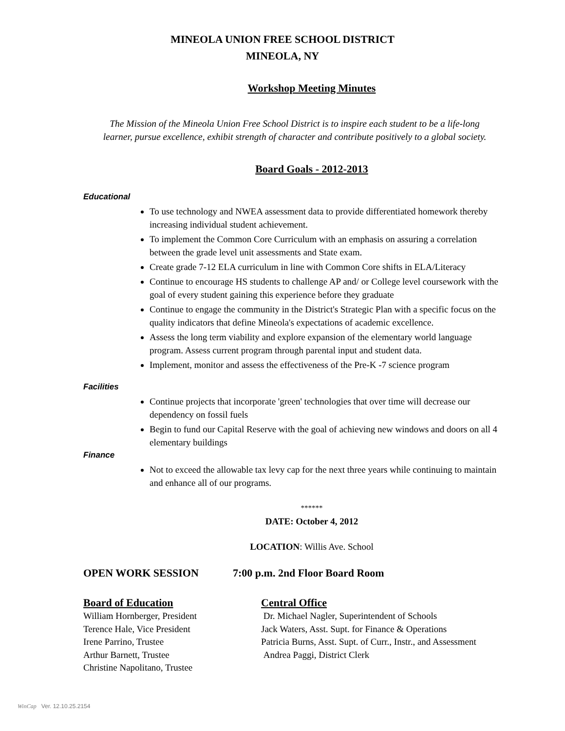MINEOLA UNION FREE SCHOOL DISTRICT
MINEOLA, NY
Workshop Meeting Minutes
The Mission of the Mineola Union Free School District is to inspire each student to be a life-long
learner, pursue excellence, exhibit strength of character and contribute positively to a global society.
Board Goals - 2012-2013
Educational
To use technology and NWEA assessment data to provide differentiated homework thereby increasing individual student achievement.
To implement the Common Core Curriculum with an emphasis on assuring a correlation between the grade level unit assessments and State exam.
Create grade 7-12 ELA curriculum in line with Common Core shifts in ELA/Literacy
Continue to encourage HS students to challenge AP and/ or College level coursework with the goal of every student gaining this experience before they graduate
Continue to engage the community in the District's Strategic Plan with a specific focus on the quality indicators that define Mineola's expectations of academic excellence.
Assess the long term viability and explore expansion of the elementary world language program. Assess current program through parental input and student data.
Implement, monitor and assess the effectiveness of the Pre-K -7 science program
Facilities
Continue projects that incorporate 'green' technologies that over time will decrease our dependency on fossil fuels
Begin to fund our Capital Reserve with the goal of achieving new windows and doors on all 4 elementary buildings
Finance
Not to exceed the allowable tax levy cap for the next three years while continuing to maintain and enhance all of our programs.
******
DATE: October 4, 2012
LOCATION: Willis Ave. School
OPEN WORK SESSION 7:00 p.m. 2nd Floor Board Room
Board of Education
William Hornberger, President
Terence Hale, Vice President
Irene Parrino, Trustee
Arthur Barnett, Trustee
Christine Napolitano, Trustee
Central Office
Dr. Michael Nagler, Superintendent of Schools
Jack Waters, Asst. Supt. for Finance & Operations
Patricia Burns, Asst. Supt. of Curr., Instr., and Assessment
Andrea Paggi, District Clerk
WinCap Ver. 12.10.25.2154